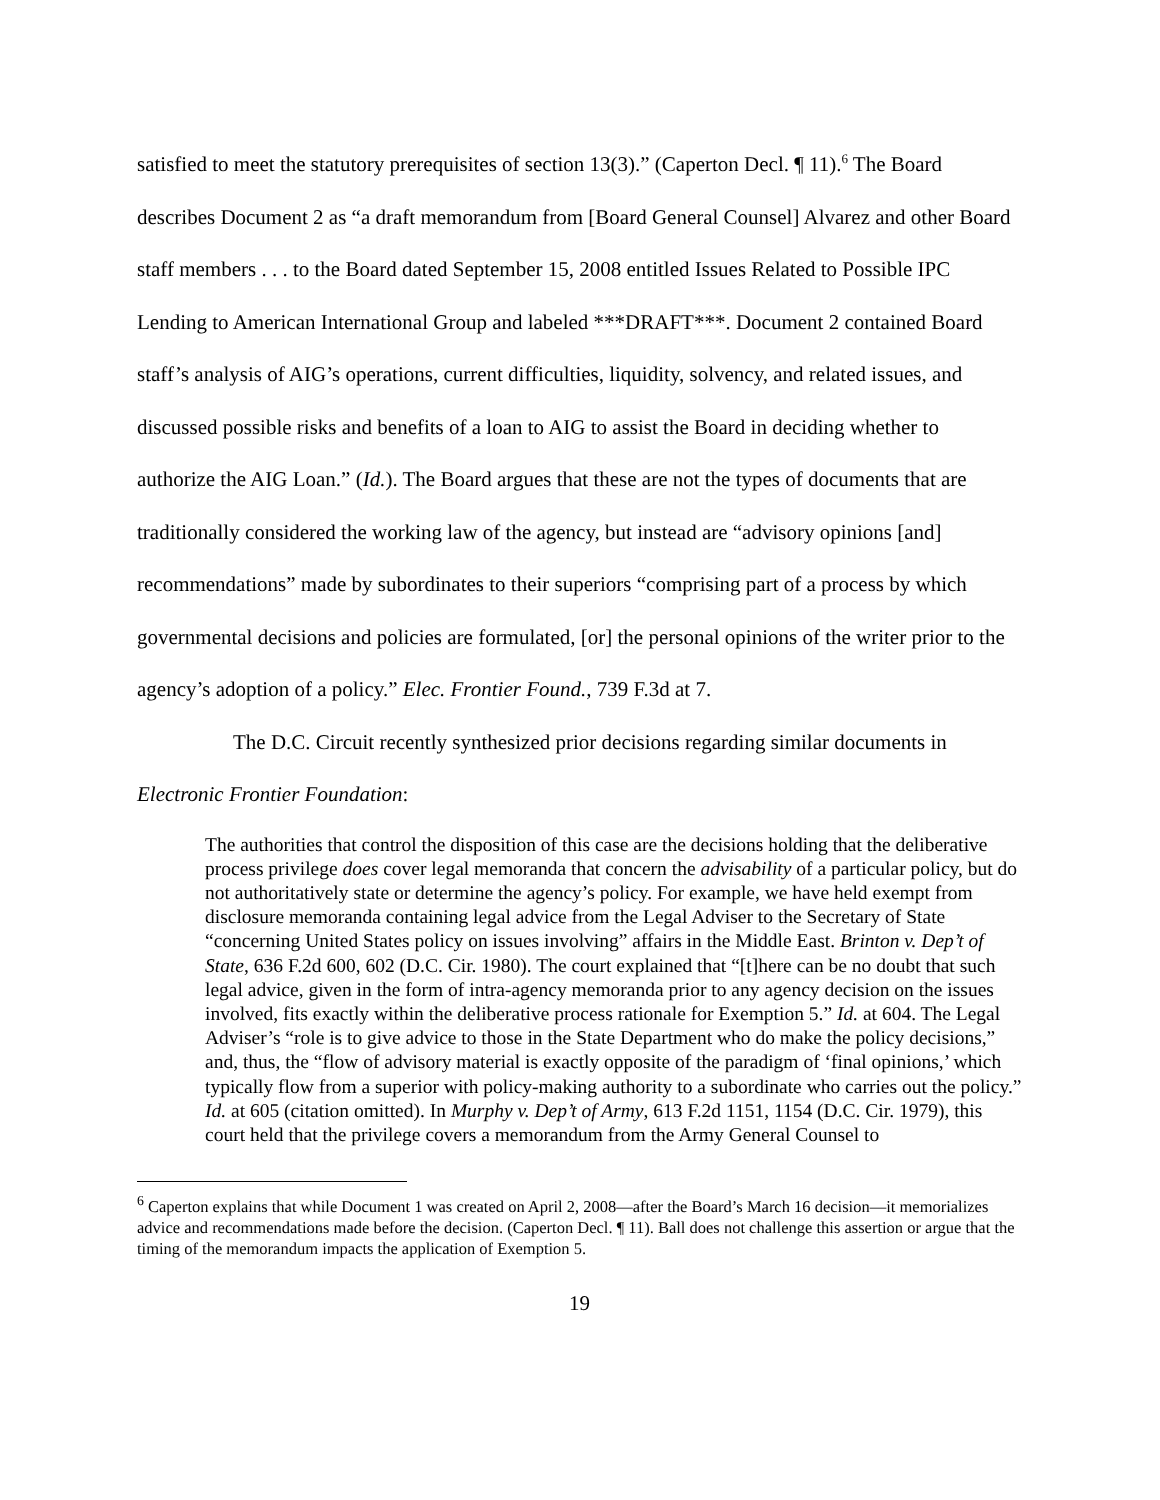satisfied to meet the statutory prerequisites of section 13(3).” (Caperton Decl. ¶ 11).<sup>6</sup> The Board describes Document 2 as “a draft memorandum from [Board General Counsel] Alvarez and other Board staff members . . . to the Board dated September 15, 2008 entitled Issues Related to Possible IPC Lending to American International Group and labeled ***DRAFT***. Document 2 contained Board staff’s analysis of AIG’s operations, current difficulties, liquidity, solvency, and related issues, and discussed possible risks and benefits of a loan to AIG to assist the Board in deciding whether to authorize the AIG Loan.” (Id.). The Board argues that these are not the types of documents that are traditionally considered the working law of the agency, but instead are “advisory opinions [and] recommendations” made by subordinates to their superiors “comprising part of a process by which governmental decisions and policies are formulated, [or] the personal opinions of the writer prior to the agency’s adoption of a policy.” Elec. Frontier Found., 739 F.3d at 7.
The D.C. Circuit recently synthesized prior decisions regarding similar documents in Electronic Frontier Foundation:
The authorities that control the disposition of this case are the decisions holding that the deliberative process privilege does cover legal memoranda that concern the advisability of a particular policy, but do not authoritatively state or determine the agency’s policy. For example, we have held exempt from disclosure memoranda containing legal advice from the Legal Adviser to the Secretary of State “concerning United States policy on issues involving” affairs in the Middle East. Brinton v. Dep’t of State, 636 F.2d 600, 602 (D.C. Cir. 1980). The court explained that “[t]here can be no doubt that such legal advice, given in the form of intra-agency memoranda prior to any agency decision on the issues involved, fits exactly within the deliberative process rationale for Exemption 5.” Id. at 604. The Legal Adviser’s “role is to give advice to those in the State Department who do make the policy decisions,” and, thus, the “flow of advisory material is exactly opposite of the paradigm of ‘final opinions,’ which typically flow from a superior with policy-making authority to a subordinate who carries out the policy.” Id. at 605 (citation omitted). In Murphy v. Dep’t of Army, 613 F.2d 1151, 1154 (D.C. Cir. 1979), this court held that the privilege covers a memorandum from the Army General Counsel to
<sup>6</sup> Caperton explains that while Document 1 was created on April 2, 2008—after the Board’s March 16 decision—it memorializes advice and recommendations made before the decision. (Caperton Decl. ¶ 11). Ball does not challenge this assertion or argue that the timing of the memorandum impacts the application of Exemption 5.
19